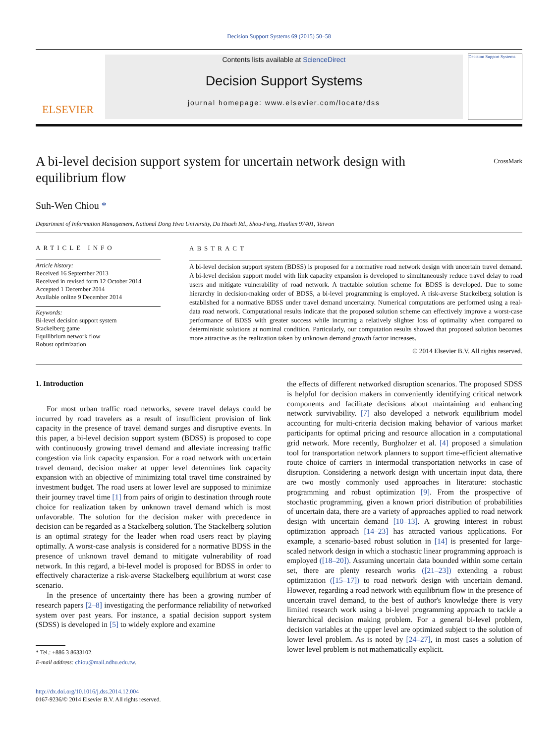Decision Support Systems 69 (2015) 50–58
ELSEVIER
Contents lists available at ScienceDirect
Decision Support Systems
journal homepage: www.elsevier.com/locate/dss
Decision Support Systems
A bi-level decision support system for uncertain network design with equilibrium flow
CrossMark
Suh-Wen Chiou *
Department of Information Management, National Dong Hwa University, Da Hsueh Rd., Shou-Feng, Hualien 97401, Taiwan
ARTICLE INFO
Article history:
Received 16 September 2013
Received in revised form 12 October 2014
Accepted 1 December 2014
Available online 9 December 2014
Keywords:
Bi-level decision support system
Stackelberg game
Equilibrium network flow
Robust optimization
ABSTRACT
A bi-level decision support system (BDSS) is proposed for a normative road network design with uncertain travel demand. A bi-level decision support model with link capacity expansion is developed to simultaneously reduce travel delay to road users and mitigate vulnerability of road network. A tractable solution scheme for BDSS is developed. Due to some hierarchy in decision-making order of BDSS, a bi-level programming is employed. A risk-averse Stackelberg solution is established for a normative BDSS under travel demand uncertainty. Numerical computations are performed using a real-data road network. Computational results indicate that the proposed solution scheme can effectively improve a worst-case performance of BDSS with greater success while incurring a relatively slighter loss of optimality when compared to deterministic solutions at nominal condition. Particularly, our computation results showed that proposed solution becomes more attractive as the realization taken by unknown demand growth factor increases.
© 2014 Elsevier B.V. All rights reserved.
1. Introduction
For most urban traffic road networks, severe travel delays could be incurred by road travelers as a result of insufficient provision of link capacity in the presence of travel demand surges and disruptive events. In this paper, a bi-level decision support system (BDSS) is proposed to cope with continuously growing travel demand and alleviate increasing traffic congestion via link capacity expansion. For a road network with uncertain travel demand, decision maker at upper level determines link capacity expansion with an objective of minimizing total travel time constrained by investment budget. The road users at lower level are supposed to minimize their journey travel time [1] from pairs of origin to destination through route choice for realization taken by unknown travel demand which is most unfavorable. The solution for the decision maker with precedence in decision can be regarded as a Stackelberg solution. The Stackelberg solution is an optimal strategy for the leader when road users react by playing optimally. A worst-case analysis is considered for a normative BDSS in the presence of unknown travel demand to mitigate vulnerability of road network. In this regard, a bi-level model is proposed for BDSS in order to effectively characterize a risk-averse Stackelberg equilibrium at worst case scenario.
In the presence of uncertainty there has been a growing number of research papers [2–8] investigating the performance reliability of networked system over past years. For instance, a spatial decision support system (SDSS) is developed in [5] to widely explore and examine
* Tel.: +886 3 8633102.
E-mail address: chiou@mail.ndhu.edu.tw.
http://dx.doi.org/10.1016/j.dss.2014.12.004
0167-9236/© 2014 Elsevier B.V. All rights reserved.
the effects of different networked disruption scenarios. The proposed SDSS is helpful for decision makers in conveniently identifying critical network components and facilitate decisions about maintaining and enhancing network survivability. [7] also developed a network equilibrium model accounting for multi-criteria decision making behavior of various market participants for optimal pricing and resource allocation in a computational grid network. More recently, Burgholzer et al. [4] proposed a simulation tool for transportation network planners to support time-efficient alternative route choice of carriers in intermodal transportation networks in case of disruption. Considering a network design with uncertain input data, there are two mostly commonly used approaches in literature: stochastic programming and robust optimization [9]. From the prospective of stochastic programming, given a known priori distribution of probabilities of uncertain data, there are a variety of approaches applied to road network design with uncertain demand [10–13]. A growing interest in robust optimization approach [14–23] has attracted various applications. For example, a scenario-based robust solution in [14] is presented for large-scaled network design in which a stochastic linear programming approach is employed ([18–20]). Assuming uncertain data bounded within some certain set, there are plenty research works ([21–23]) extending a robust optimization ([15–17]) to road network design with uncertain demand. However, regarding a road network with equilibrium flow in the presence of uncertain travel demand, to the best of author's knowledge there is very limited research work using a bi-level programming approach to tackle a hierarchical decision making problem. For a general bi-level problem, decision variables at the upper level are optimized subject to the solution of lower level problem. As is noted by [24–27], in most cases a solution of lower level problem is not mathematically explicit.